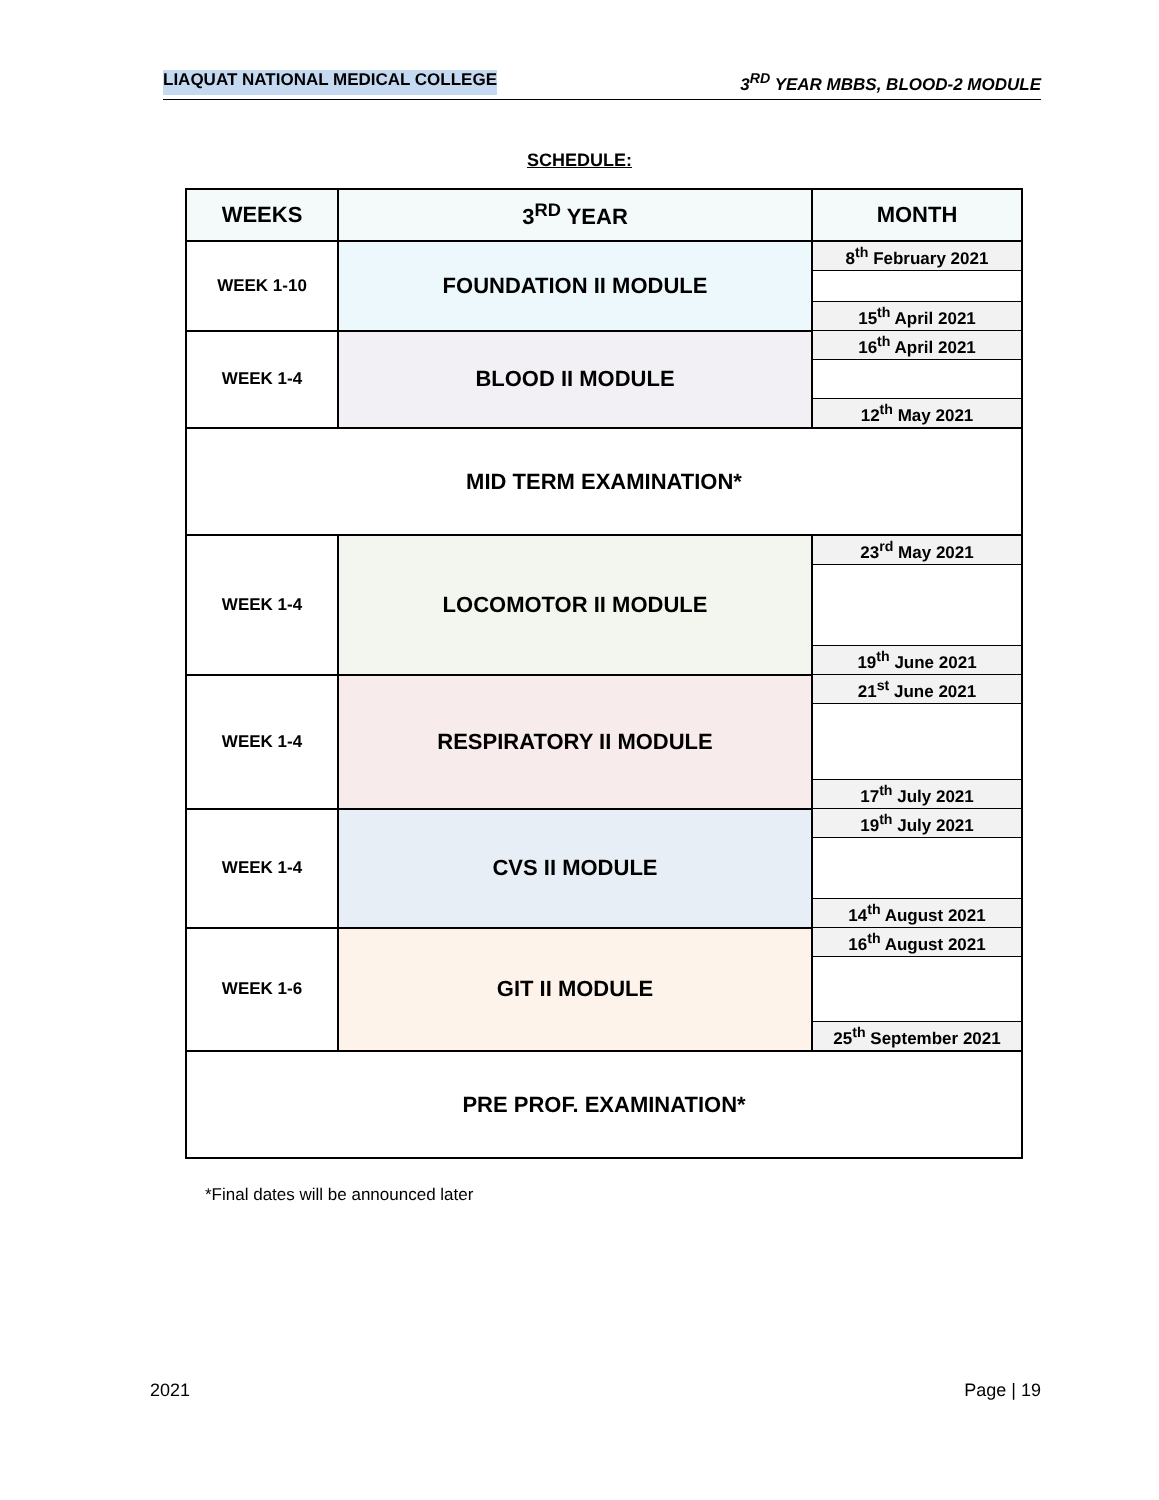LIAQUAT NATIONAL MEDICAL COLLEGE 3<sup>RD</sup> YEAR MBBS, BLOOD-2 MODULE
SCHEDULE:
| WEEKS | 3<sup>RD</sup> YEAR | MONTH |
| --- | --- | --- |
| WEEK 1-10 | FOUNDATION II MODULE | 8<sup>th</sup> February 2021 |
| | | 15<sup>th</sup> April 2021 |
| WEEK 1-4 | BLOOD II MODULE | 16<sup>th</sup> April 2021 |
| | | 12<sup>th</sup> May 2021 |
| MID TERM EXAMINATION* | | |
| WEEK 1-4 | LOCOMOTOR II MODULE | 23<sup>rd</sup> May 2021 |
| | | 19<sup>th</sup> June 2021 |
| WEEK 1-4 | RESPIRATORY II MODULE | 21<sup>st</sup> June 2021 |
| | | 17<sup>th</sup> July 2021 |
| WEEK 1-4 | CVS II MODULE | 19<sup>th</sup> July 2021 |
| | | 14<sup>th</sup> August 2021 |
| WEEK 1-6 | GIT II MODULE | 16<sup>th</sup> August 2021 |
| | | 25<sup>th</sup> September 2021 |
| PRE PROF. EXAMINATION* | | |
*Final dates will be announced later
2021 Page | 19